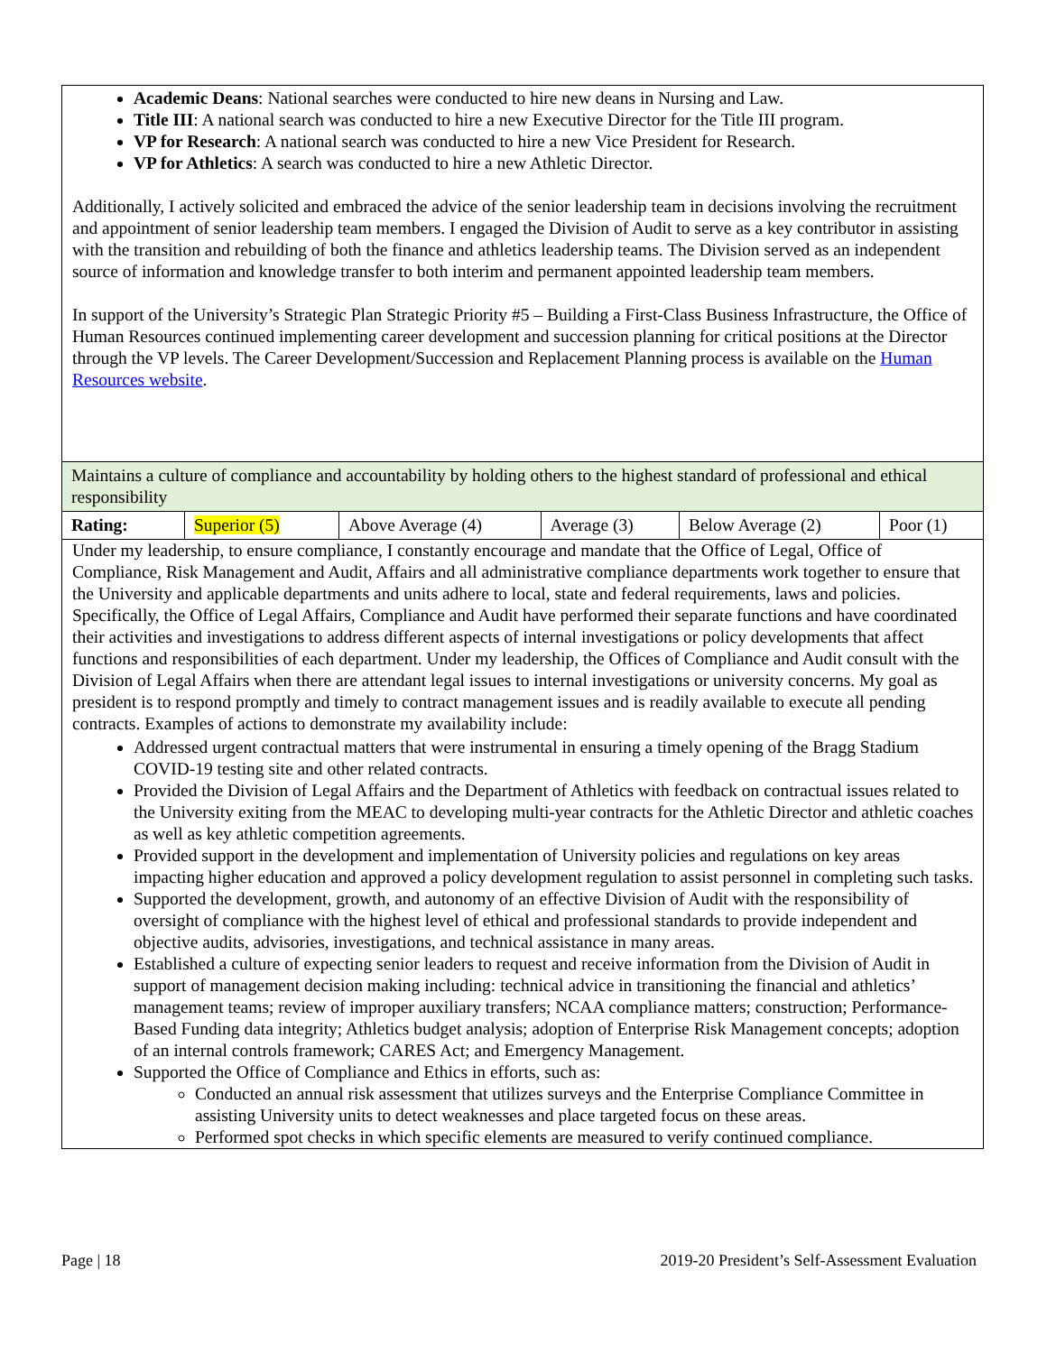Academic Deans: National searches were conducted to hire new deans in Nursing and Law.
Title III: A national search was conducted to hire a new Executive Director for the Title III program.
VP for Research: A national search was conducted to hire a new Vice President for Research.
VP for Athletics: A search was conducted to hire a new Athletic Director.
Additionally, I actively solicited and embraced the advice of the senior leadership team in decisions involving the recruitment and appointment of senior leadership team members. I engaged the Division of Audit to serve as a key contributor in assisting with the transition and rebuilding of both the finance and athletics leadership teams. The Division served as an independent source of information and knowledge transfer to both interim and permanent appointed leadership team members.
In support of the University’s Strategic Plan Strategic Priority #5 – Building a First-Class Business Infrastructure, the Office of Human Resources continued implementing career development and succession planning for critical positions at the Director through the VP levels. The Career Development/Succession and Replacement Planning process is available on the Human Resources website.
| Maintains a culture of compliance and accountability by holding others to the highest standard of professional and ethical responsibility | | | | | |
| Rating: | Superior (5) | Above Average (4) | Average (3) | Below Average (2) | Poor (1) |
Under my leadership, to ensure compliance, I constantly encourage and mandate that the Office of Legal, Office of Compliance, Risk Management and Audit, Affairs and all administrative compliance departments work together to ensure that the University and applicable departments and units adhere to local, state and federal requirements, laws and policies. Specifically, the Office of Legal Affairs, Compliance and Audit have performed their separate functions and have coordinated their activities and investigations to address different aspects of internal investigations or policy developments that affect functions and responsibilities of each department. Under my leadership, the Offices of Compliance and Audit consult with the Division of Legal Affairs when there are attendant legal issues to internal investigations or university concerns. My goal as president is to respond promptly and timely to contract management issues and is readily available to execute all pending contracts. Examples of actions to demonstrate my availability include:
Addressed urgent contractual matters that were instrumental in ensuring a timely opening of the Bragg Stadium COVID-19 testing site and other related contracts.
Provided the Division of Legal Affairs and the Department of Athletics with feedback on contractual issues related to the University exiting from the MEAC to developing multi-year contracts for the Athletic Director and athletic coaches as well as key athletic competition agreements.
Provided support in the development and implementation of University policies and regulations on key areas impacting higher education and approved a policy development regulation to assist personnel in completing such tasks.
Supported the development, growth, and autonomy of an effective Division of Audit with the responsibility of oversight of compliance with the highest level of ethical and professional standards to provide independent and objective audits, advisories, investigations, and technical assistance in many areas.
Established a culture of expecting senior leaders to request and receive information from the Division of Audit in support of management decision making including: technical advice in transitioning the financial and athletics’ management teams; review of improper auxiliary transfers; NCAA compliance matters; construction; Performance-Based Funding data integrity; Athletics budget analysis; adoption of Enterprise Risk Management concepts; adoption of an internal controls framework; CARES Act; and Emergency Management.
Supported the Office of Compliance and Ethics in efforts, such as:
Conducted an annual risk assessment that utilizes surveys and the Enterprise Compliance Committee in assisting University units to detect weaknesses and place targeted focus on these areas.
Performed spot checks in which specific elements are measured to verify continued compliance.
Page | 18 2019-20 President’s Self-Assessment Evaluation